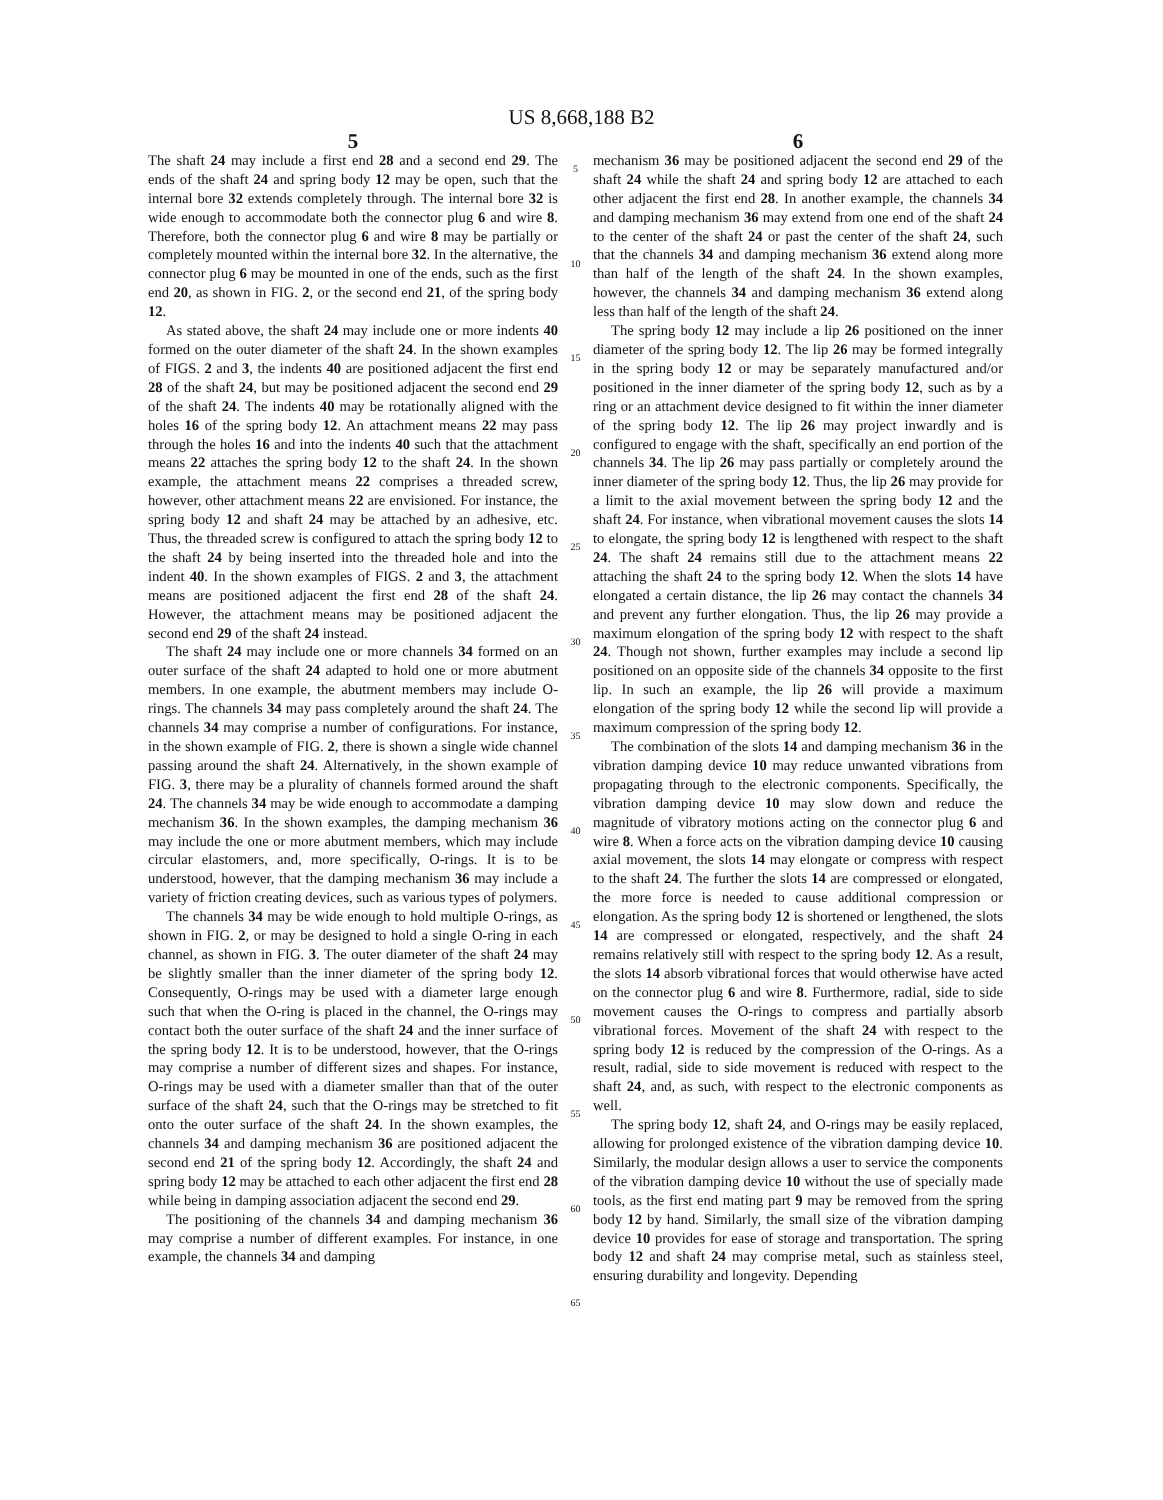US 8,668,188 B2
5
The shaft 24 may include a first end 28 and a second end 29. The ends of the shaft 24 and spring body 12 may be open, such that the internal bore 32 extends completely through. The internal bore 32 is wide enough to accommodate both the connector plug 6 and wire 8. Therefore, both the connector plug 6 and wire 8 may be partially or completely mounted within the internal bore 32. In the alternative, the connector plug 6 may be mounted in one of the ends, such as the first end 20, as shown in FIG. 2, or the second end 21, of the spring body 12.
As stated above, the shaft 24 may include one or more indents 40 formed on the outer diameter of the shaft 24. In the shown examples of FIGS. 2 and 3, the indents 40 are positioned adjacent the first end 28 of the shaft 24, but may be positioned adjacent the second end 29 of the shaft 24. The indents 40 may be rotationally aligned with the holes 16 of the spring body 12. An attachment means 22 may pass through the holes 16 and into the indents 40 such that the attachment means 22 attaches the spring body 12 to the shaft 24. In the shown example, the attachment means 22 comprises a threaded screw, however, other attachment means 22 are envisioned. For instance, the spring body 12 and shaft 24 may be attached by an adhesive, etc. Thus, the threaded screw is configured to attach the spring body 12 to the shaft 24 by being inserted into the threaded hole and into the indent 40. In the shown examples of FIGS. 2 and 3, the attachment means are positioned adjacent the first end 28 of the shaft 24. However, the attachment means may be positioned adjacent the second end 29 of the shaft 24 instead.
The shaft 24 may include one or more channels 34 formed on an outer surface of the shaft 24 adapted to hold one or more abutment members. In one example, the abutment members may include O-rings. The channels 34 may pass completely around the shaft 24. The channels 34 may comprise a number of configurations. For instance, in the shown example of FIG. 2, there is shown a single wide channel passing around the shaft 24. Alternatively, in the shown example of FIG. 3, there may be a plurality of channels formed around the shaft 24. The channels 34 may be wide enough to accommodate a damping mechanism 36. In the shown examples, the damping mechanism 36 may include the one or more abutment members, which may include circular elastomers, and, more specifically, O-rings. It is to be understood, however, that the damping mechanism 36 may include a variety of friction creating devices, such as various types of polymers.
The channels 34 may be wide enough to hold multiple O-rings, as shown in FIG. 2, or may be designed to hold a single O-ring in each channel, as shown in FIG. 3. The outer diameter of the shaft 24 may be slightly smaller than the inner diameter of the spring body 12. Consequently, O-rings may be used with a diameter large enough such that when the O-ring is placed in the channel, the O-rings may contact both the outer surface of the shaft 24 and the inner surface of the spring body 12. It is to be understood, however, that the O-rings may comprise a number of different sizes and shapes. For instance, O-rings may be used with a diameter smaller than that of the outer surface of the shaft 24, such that the O-rings may be stretched to fit onto the outer surface of the shaft 24. In the shown examples, the channels 34 and damping mechanism 36 are positioned adjacent the second end 21 of the spring body 12. Accordingly, the shaft 24 and spring body 12 may be attached to each other adjacent the first end 28 while being in damping association adjacent the second end 29.
The positioning of the channels 34 and damping mechanism 36 may comprise a number of different examples. For instance, in one example, the channels 34 and damping
5
10
15
20
25
30
35
40
45
50
55
60
65
6
mechanism 36 may be positioned adjacent the second end 29 of the shaft 24 while the shaft 24 and spring body 12 are attached to each other adjacent the first end 28. In another example, the channels 34 and damping mechanism 36 may extend from one end of the shaft 24 to the center of the shaft 24 or past the center of the shaft 24, such that the channels 34 and damping mechanism 36 extend along more than half of the length of the shaft 24. In the shown examples, however, the channels 34 and damping mechanism 36 extend along less than half of the length of the shaft 24.
The spring body 12 may include a lip 26 positioned on the inner diameter of the spring body 12. The lip 26 may be formed integrally in the spring body 12 or may be separately manufactured and/or positioned in the inner diameter of the spring body 12, such as by a ring or an attachment device designed to fit within the inner diameter of the spring body 12. The lip 26 may project inwardly and is configured to engage with the shaft, specifically an end portion of the channels 34. The lip 26 may pass partially or completely around the inner diameter of the spring body 12. Thus, the lip 26 may provide for a limit to the axial movement between the spring body 12 and the shaft 24. For instance, when vibrational movement causes the slots 14 to elongate, the spring body 12 is lengthened with respect to the shaft 24. The shaft 24 remains still due to the attachment means 22 attaching the shaft 24 to the spring body 12. When the slots 14 have elongated a certain distance, the lip 26 may contact the channels 34 and prevent any further elongation. Thus, the lip 26 may provide a maximum elongation of the spring body 12 with respect to the shaft 24. Though not shown, further examples may include a second lip positioned on an opposite side of the channels 34 opposite to the first lip. In such an example, the lip 26 will provide a maximum elongation of the spring body 12 while the second lip will provide a maximum compression of the spring body 12.
The combination of the slots 14 and damping mechanism 36 in the vibration damping device 10 may reduce unwanted vibrations from propagating through to the electronic components. Specifically, the vibration damping device 10 may slow down and reduce the magnitude of vibratory motions acting on the connector plug 6 and wire 8. When a force acts on the vibration damping device 10 causing axial movement, the slots 14 may elongate or compress with respect to the shaft 24. The further the slots 14 are compressed or elongated, the more force is needed to cause additional compression or elongation. As the spring body 12 is shortened or lengthened, the slots 14 are compressed or elongated, respectively, and the shaft 24 remains relatively still with respect to the spring body 12. As a result, the slots 14 absorb vibrational forces that would otherwise have acted on the connector plug 6 and wire 8. Furthermore, radial, side to side movement causes the O-rings to compress and partially absorb vibrational forces. Movement of the shaft 24 with respect to the spring body 12 is reduced by the compression of the O-rings. As a result, radial, side to side movement is reduced with respect to the shaft 24, and, as such, with respect to the electronic components as well.
The spring body 12, shaft 24, and O-rings may be easily replaced, allowing for prolonged existence of the vibration damping device 10. Similarly, the modular design allows a user to service the components of the vibration damping device 10 without the use of specially made tools, as the first end mating part 9 may be removed from the spring body 12 by hand. Similarly, the small size of the vibration damping device 10 provides for ease of storage and transportation. The spring body 12 and shaft 24 may comprise metal, such as stainless steel, ensuring durability and longevity. Depending